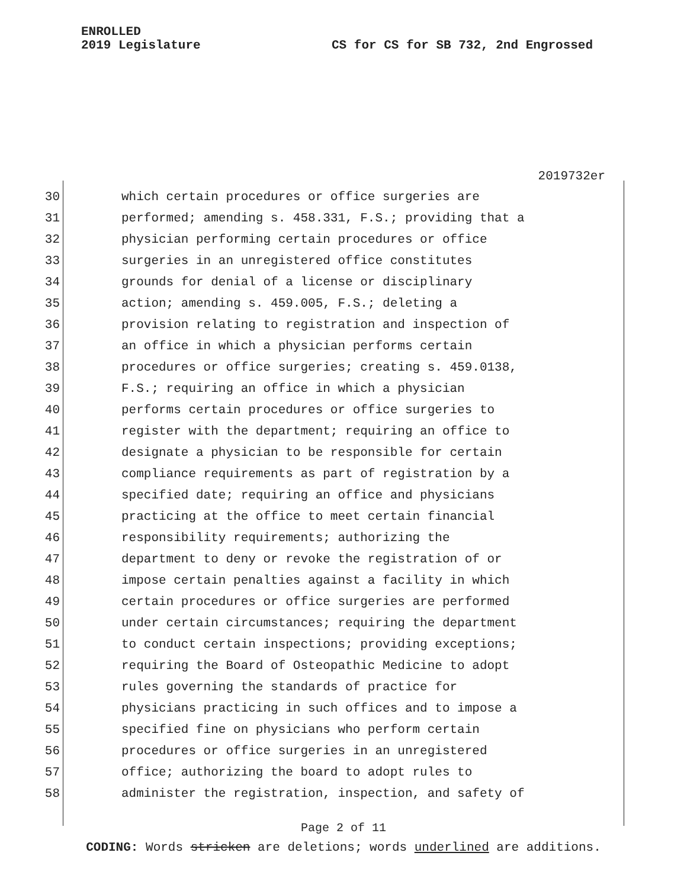ENROLLED
2019 Legislature
CS for CS for SB 732, 2nd Engrossed
2019732er
30 which certain procedures or office surgeries are
31 performed; amending s. 458.331, F.S.; providing that a
32 physician performing certain procedures or office
33 surgeries in an unregistered office constitutes
34 grounds for denial of a license or disciplinary
35 action; amending s. 459.005, F.S.; deleting a
36 provision relating to registration and inspection of
37 an office in which a physician performs certain
38 procedures or office surgeries; creating s. 459.0138,
39 F.S.; requiring an office in which a physician
40 performs certain procedures or office surgeries to
41 register with the department; requiring an office to
42 designate a physician to be responsible for certain
43 compliance requirements as part of registration by a
44 specified date; requiring an office and physicians
45 practicing at the office to meet certain financial
46 responsibility requirements; authorizing the
47 department to deny or revoke the registration of or
48 impose certain penalties against a facility in which
49 certain procedures or office surgeries are performed
50 under certain circumstances; requiring the department
51 to conduct certain inspections; providing exceptions;
52 requiring the Board of Osteopathic Medicine to adopt
53 rules governing the standards of practice for
54 physicians practicing in such offices and to impose a
55 specified fine on physicians who perform certain
56 procedures or office surgeries in an unregistered
57 office; authorizing the board to adopt rules to
58 administer the registration, inspection, and safety of
Page 2 of 11
CODING: Words stricken are deletions; words underlined are additions.